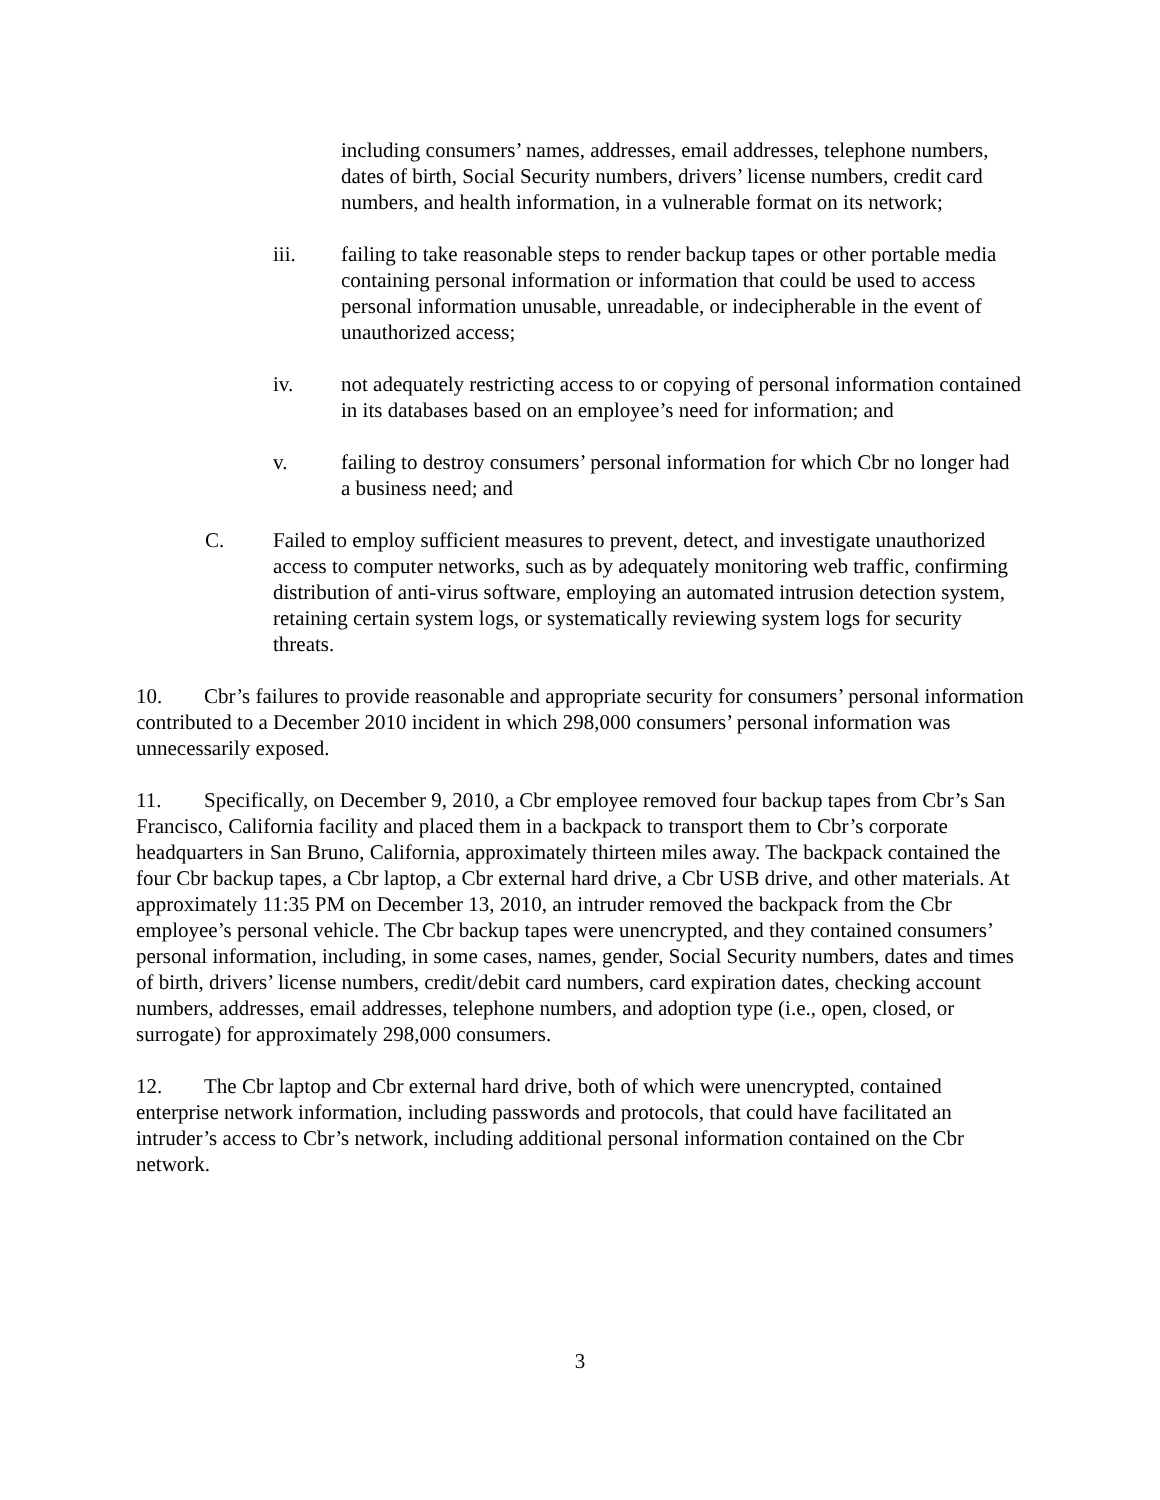including consumers’ names, addresses, email addresses, telephone numbers, dates of birth, Social Security numbers, drivers’ license numbers, credit card numbers, and health information, in a vulnerable format on its network;
iii. failing to take reasonable steps to render backup tapes or other portable media containing personal information or information that could be used to access personal information unusable, unreadable, or indecipherable in the event of unauthorized access;
iv. not adequately restricting access to or copying of personal information contained in its databases based on an employee’s need for information; and
v. failing to destroy consumers’ personal information for which Cbr no longer had a business need; and
C. Failed to employ sufficient measures to prevent, detect, and investigate unauthorized access to computer networks, such as by adequately monitoring web traffic, confirming distribution of anti-virus software, employing an automated intrusion detection system, retaining certain system logs, or systematically reviewing system logs for security threats.
10. Cbr’s failures to provide reasonable and appropriate security for consumers’ personal information contributed to a December 2010 incident in which 298,000 consumers’ personal information was unnecessarily exposed.
11. Specifically, on December 9, 2010, a Cbr employee removed four backup tapes from Cbr’s San Francisco, California facility and placed them in a backpack to transport them to Cbr’s corporate headquarters in San Bruno, California, approximately thirteen miles away. The backpack contained the four Cbr backup tapes, a Cbr laptop, a Cbr external hard drive, a Cbr USB drive, and other materials. At approximately 11:35 PM on December 13, 2010, an intruder removed the backpack from the Cbr employee’s personal vehicle. The Cbr backup tapes were unencrypted, and they contained consumers’ personal information, including, in some cases, names, gender, Social Security numbers, dates and times of birth, drivers’ license numbers, credit/debit card numbers, card expiration dates, checking account numbers, addresses, email addresses, telephone numbers, and adoption type (i.e., open, closed, or surrogate) for approximately 298,000 consumers.
12. The Cbr laptop and Cbr external hard drive, both of which were unencrypted, contained enterprise network information, including passwords and protocols, that could have facilitated an intruder’s access to Cbr’s network, including additional personal information contained on the Cbr network.
3